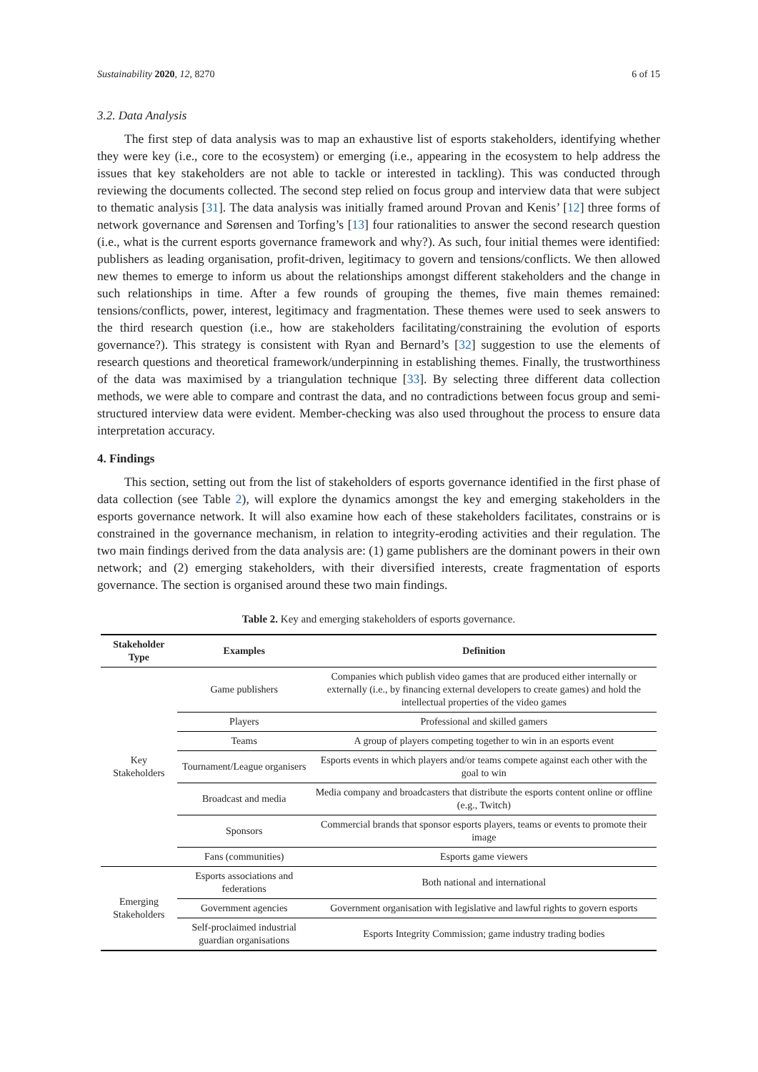Sustainability 2020, 12, 8270 6 of 15
3.2. Data Analysis
The first step of data analysis was to map an exhaustive list of esports stakeholders, identifying whether they were key (i.e., core to the ecosystem) or emerging (i.e., appearing in the ecosystem to help address the issues that key stakeholders are not able to tackle or interested in tackling). This was conducted through reviewing the documents collected. The second step relied on focus group and interview data that were subject to thematic analysis [31]. The data analysis was initially framed around Provan and Kenis’ [12] three forms of network governance and Sørensen and Torfing’s [13] four rationalities to answer the second research question (i.e., what is the current esports governance framework and why?). As such, four initial themes were identified: publishers as leading organisation, profit-driven, legitimacy to govern and tensions/conflicts. We then allowed new themes to emerge to inform us about the relationships amongst different stakeholders and the change in such relationships in time. After a few rounds of grouping the themes, five main themes remained: tensions/conflicts, power, interest, legitimacy and fragmentation. These themes were used to seek answers to the third research question (i.e., how are stakeholders facilitating/constraining the evolution of esports governance?). This strategy is consistent with Ryan and Bernard’s [32] suggestion to use the elements of research questions and theoretical framework/underpinning in establishing themes. Finally, the trustworthiness of the data was maximised by a triangulation technique [33]. By selecting three different data collection methods, we were able to compare and contrast the data, and no contradictions between focus group and semi-structured interview data were evident. Member-checking was also used throughout the process to ensure data interpretation accuracy.
4. Findings
This section, setting out from the list of stakeholders of esports governance identified in the first phase of data collection (see Table 2), will explore the dynamics amongst the key and emerging stakeholders in the esports governance network. It will also examine how each of these stakeholders facilitates, constrains or is constrained in the governance mechanism, in relation to integrity-eroding activities and their regulation. The two main findings derived from the data analysis are: (1) game publishers are the dominant powers in their own network; and (2) emerging stakeholders, with their diversified interests, create fragmentation of esports governance. The section is organised around these two main findings.
Table 2. Key and emerging stakeholders of esports governance.
| Stakeholder Type | Examples | Definition |
| --- | --- | --- |
| Key Stakeholders | Game publishers | Companies which publish video games that are produced either internally or externally (i.e., by financing external developers to create games) and hold the intellectual properties of the video games |
| | Players | Professional and skilled gamers |
| | Teams | A group of players competing together to win in an esports event |
| | Tournament/League organisers | Esports events in which players and/or teams compete against each other with the goal to win |
| | Broadcast and media | Media company and broadcasters that distribute the esports content online or offline (e.g., Twitch) |
| | Sponsors | Commercial brands that sponsor esports players, teams or events to promote their image |
| | Fans (communities) | Esports game viewers |
| Emerging Stakeholders | Esports associations and federations | Both national and international |
| | Government agencies | Government organisation with legislative and lawful rights to govern esports |
| | Self-proclaimed industrial guardian organisations | Esports Integrity Commission; game industry trading bodies |